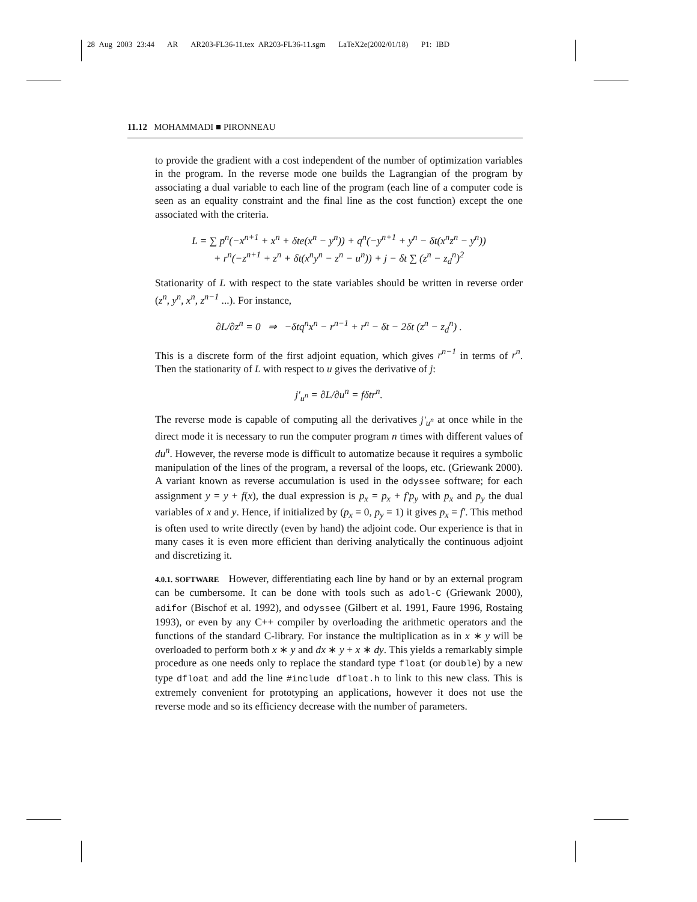28 Aug 2003 23:44 AR AR203-FL36-11.tex AR203-FL36-11.sgm LaTeX2e(2002/01/18) P1: IBD
11.12 MOHAMMADI ■ PIRONNEAU
to provide the gradient with a cost independent of the number of optimization variables in the program. In the reverse mode one builds the Lagrangian of the program by associating a dual variable to each line of the program (each line of a computer code is seen as an equality constraint and the final line as the cost function) except the one associated with the criteria.
L = ∑ p<sup>n</sup>(−x<sup>n+1</sup> + x<sup>n</sup> + δte(x<sup>n</sup> − y<sup>n</sup>)) + q<sup>n</sup>(−y<sup>n+1</sup> + y<sup>n</sup> − δt(x<sup>n</sup>z<sup>n</sup> − y<sup>n</sup>))
+ r<sup>n</sup>(−z<sup>n+1</sup> + z<sup>n</sup> + δt(x<sup>n</sup>y<sup>n</sup> − z<sup>n</sup> − u<sup>n</sup>)) + j − δt ∑ (z<sup>n</sup> − z<sub>d</sub><sup>n</sup>)<sup>2</sup>
Stationarity of L with respect to the state variables should be written in reverse order (z<sup>n</sup>, y<sup>n</sup>, x<sup>n</sup>, z<sup>n−1</sup> ...). For instance,
∂L/∂z<sup>n</sup> = 0 ⇒ −δtq<sup>n</sup>x<sup>n</sup> − r<sup>n−1</sup> + r<sup>n</sup> − δt − 2δt (z<sup>n</sup> − z<sub>d</sub><sup>n</sup>) .
This is a discrete form of the first adjoint equation, which gives r<sup>n−1</sup> in terms of r<sup>n</sup>. Then the stationarity of L with respect to u gives the derivative of j:
j′<sub>u<sup>n</sup></sub> = ∂L/∂u<sup>n</sup> = fδtr<sup>n</sup>.
The reverse mode is capable of computing all the derivatives j′<sub>u<sup>n</sup></sub> at once while in the direct mode it is necessary to run the computer program n times with different values of du<sup>n</sup>. However, the reverse mode is difficult to automatize because it requires a symbolic manipulation of the lines of the program, a reversal of the loops, etc. (Griewank 2000). A variant known as reverse accumulation is used in the odyssee software; for each assignment y = y + f(x), the dual expression is p<sub>x</sub> = p<sub>x</sub> + f′p<sub>y</sub> with p<sub>x</sub> and p<sub>y</sub> the dual variables of x and y. Hence, if initialized by (p<sub>x</sub> = 0, p<sub>y</sub> = 1) it gives p<sub>x</sub> = f′. This method is often used to write directly (even by hand) the adjoint code. Our experience is that in many cases it is even more efficient than deriving analytically the continuous adjoint and discretizing it.
4.0.1. SOFTWARE However, differentiating each line by hand or by an external program can be cumbersome. It can be done with tools such as adol-C (Griewank 2000), adifor (Bischof et al. 1992), and odyssee (Gilbert et al. 1991, Faure 1996, Rostaing 1993), or even by any C++ compiler by overloading the arithmetic operators and the functions of the standard C-library. For instance the multiplication as in x ∗ y will be overloaded to perform both x ∗ y and dx ∗ y + x ∗ dy. This yields a remarkably simple procedure as one needs only to replace the standard type float (or double) by a new type dfloat and add the line #include dfloat.h to link to this new class. This is extremely convenient for prototyping an applications, however it does not use the reverse mode and so its efficiency decrease with the number of parameters.